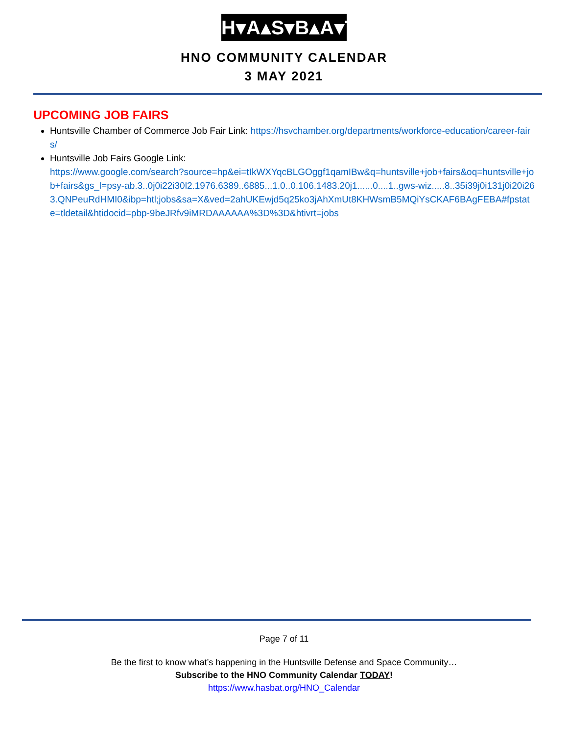H▾A▴S▾B▴A▾T
HNO COMMUNITY CALENDAR
3 MAY 2021
UPCOMING JOB FAIRS
Huntsville Chamber of Commerce Job Fair Link: https://hsvchamber.org/departments/workforce-education/career-fairs/
Huntsville Job Fairs Google Link:
https://www.google.com/search?source=hp&ei=tIkWXYqcBLGOggf1qamIBw&q=huntsville+job+fairs&oq=huntsville+job+fairs&gs_l=psy-ab.3..0j0i22i30l2.1976.6389..6885...1.0..0.106.1483.20j1......0....1..gws-wiz.....8..35i39j0i131j0i20i263.QNPeuRdHMI0&ibp=htl;jobs&sa=X&ved=2ahUKEwjd5q25ko3jAhXmUt8KHWsmB5MQiYsCKAF6BAgFEBA#fpstate=tldetail&htidocid=pbp-9beJRfv9iMRDAAAAAA%3D%3D&htivrt=jobs
Page 7 of 11
Be the first to know what’s happening in the Huntsville Defense and Space Community…
Subscribe to the HNO Community Calendar TODAY!
https://www.hasbat.org/HNO_Calendar